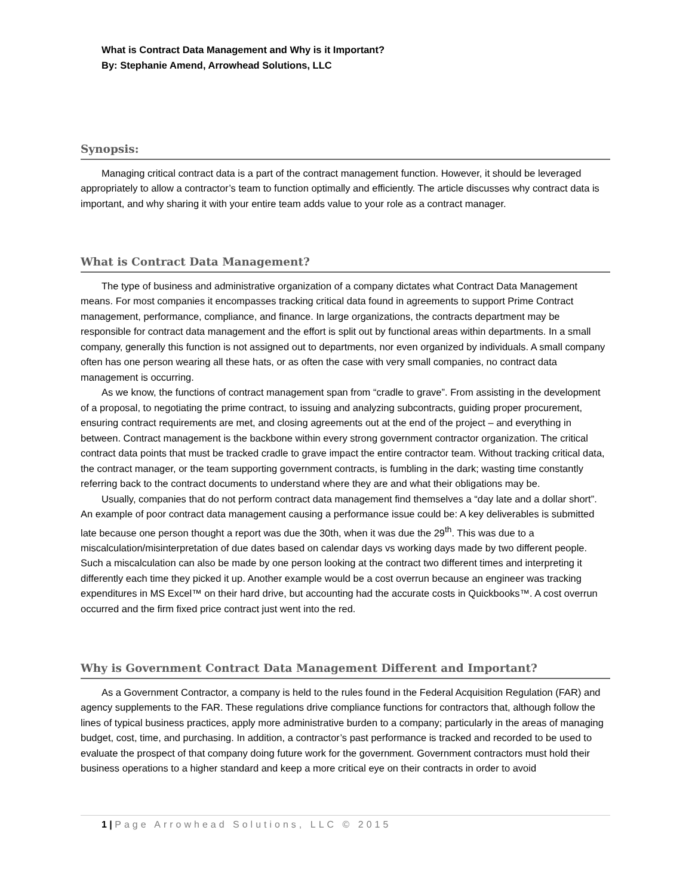What is Contract Data Management and Why is it Important?
By: Stephanie Amend, Arrowhead Solutions, LLC
Synopsis:
Managing critical contract data is a part of the contract management function. However, it should be leveraged appropriately to allow a contractor’s team to function optimally and efficiently. The article discusses why contract data is important, and why sharing it with your entire team adds value to your role as a contract manager.
What is Contract Data Management?
The type of business and administrative organization of a company dictates what Contract Data Management means. For most companies it encompasses tracking critical data found in agreements to support Prime Contract management, performance, compliance, and finance. In large organizations, the contracts department may be responsible for contract data management and the effort is split out by functional areas within departments. In a small company, generally this function is not assigned out to departments, nor even organized by individuals. A small company often has one person wearing all these hats, or as often the case with very small companies, no contract data management is occurring.
As we know, the functions of contract management span from “cradle to grave”. From assisting in the development of a proposal, to negotiating the prime contract, to issuing and analyzing subcontracts, guiding proper procurement, ensuring contract requirements are met, and closing agreements out at the end of the project – and everything in between. Contract management is the backbone within every strong government contractor organization. The critical contract data points that must be tracked cradle to grave impact the entire contractor team. Without tracking critical data, the contract manager, or the team supporting government contracts, is fumbling in the dark; wasting time constantly referring back to the contract documents to understand where they are and what their obligations may be.
Usually, companies that do not perform contract data management find themselves a “day late and a dollar short”. An example of poor contract data management causing a performance issue could be: A key deliverables is submitted late because one person thought a report was due the 30th, when it was due the 29<sup>th</sup>. This was due to a miscalculation/misinterpretation of due dates based on calendar days vs working days made by two different people. Such a miscalculation can also be made by one person looking at the contract two different times and interpreting it differently each time they picked it up. Another example would be a cost overrun because an engineer was tracking expenditures in MS Excel™ on their hard drive, but accounting had the accurate costs in Quickbooks™. A cost overrun occurred and the firm fixed price contract just went into the red.
Why is Government Contract Data Management Different and Important?
As a Government Contractor, a company is held to the rules found in the Federal Acquisition Regulation (FAR) and agency supplements to the FAR. These regulations drive compliance functions for contractors that, although follow the lines of typical business practices, apply more administrative burden to a company; particularly in the areas of managing budget, cost, time, and purchasing. In addition, a contractor’s past performance is tracked and recorded to be used to evaluate the prospect of that company doing future work for the government. Government contractors must hold their business operations to a higher standard and keep a more critical eye on their contracts in order to avoid
1 | Page Arrowhead Solutions, LLC © 2015